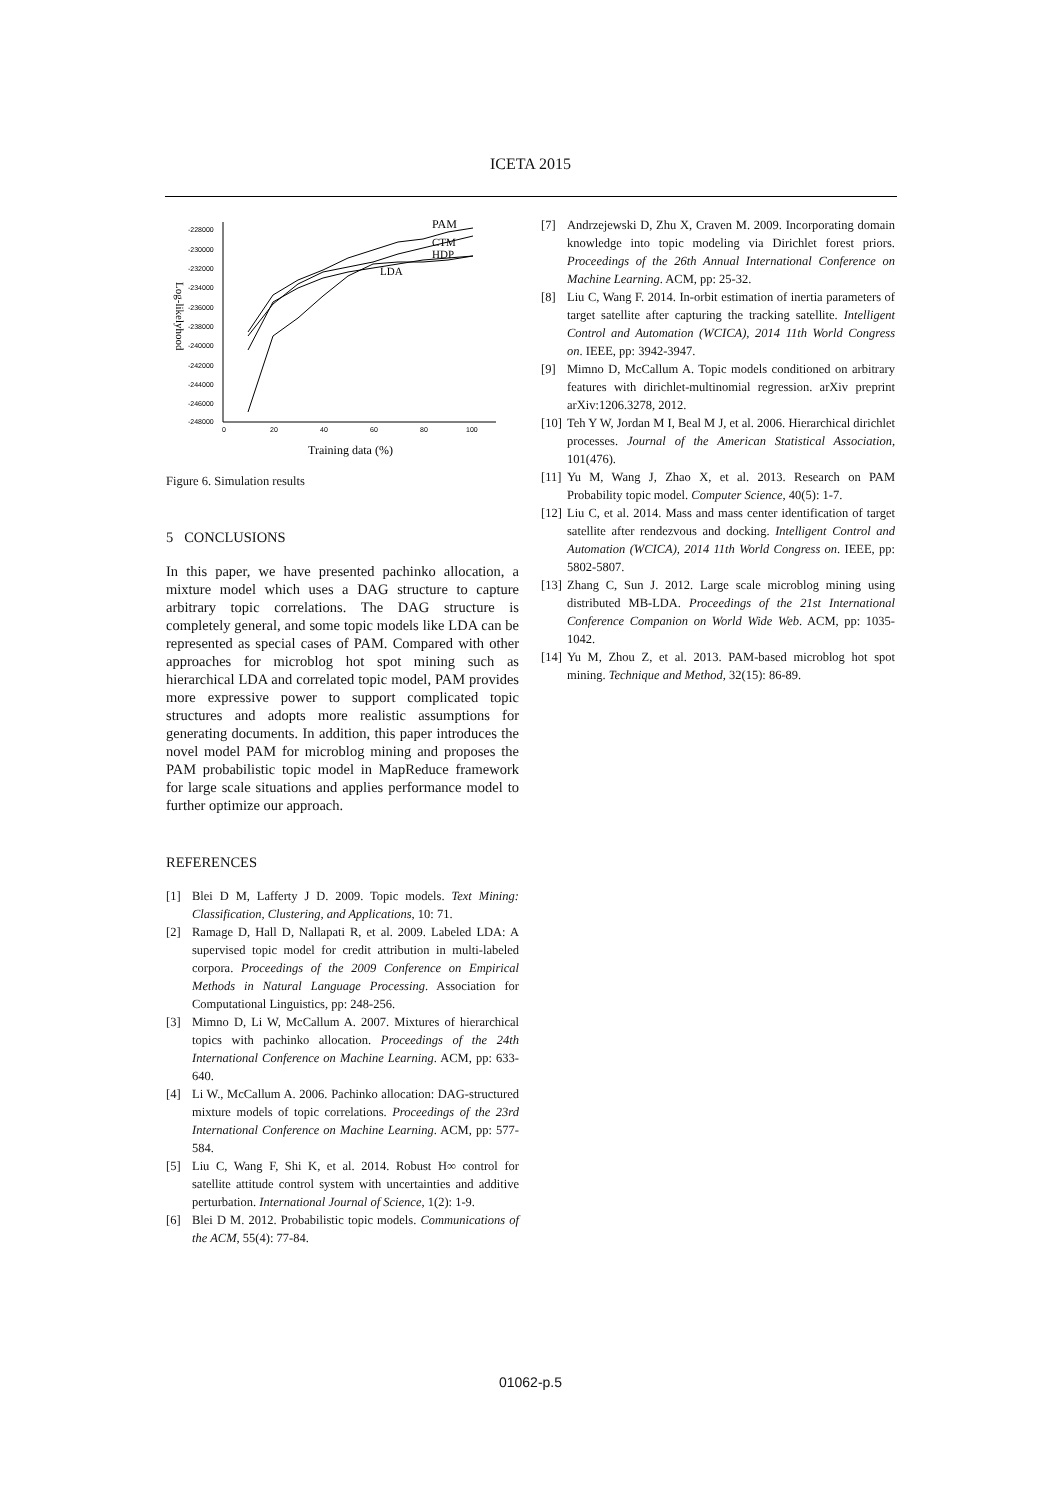ICETA 2015
-228000
-230000
-232000
-234000
-236000
-238000
-240000
-242000
-244000
-246000
-248000
0
20
40
60
80
100
Log-likelyhood
Training data (%)
PAM
CTM
HDP
LDA
Figure 6. Simulation results
5 CONCLUSIONS
In this paper, we have presented pachinko allocation, a mixture model which uses a DAG structure to capture arbitrary topic correlations. The DAG structure is completely general, and some topic models like LDA can be represented as special cases of PAM. Compared with other approaches for microblog hot spot mining such as hierarchical LDA and correlated topic model, PAM provides more expressive power to support complicated topic structures and adopts more realistic assumptions for generating documents. In addition, this paper introduces the novel model PAM for microblog mining and proposes the PAM probabilistic topic model in MapReduce framework for large scale situations and applies performance model to further optimize our approach.
REFERENCES
[1] Blei D M, Lafferty J D. 2009. Topic models. Text Mining: Classification, Clustering, and Applications, 10: 71.
[2] Ramage D, Hall D, Nallapati R, et al. 2009. Labeled LDA: A supervised topic model for credit attribution in multi-labeled corpora. Proceedings of the 2009 Conference on Empirical Methods in Natural Language Processing. Association for Computational Linguistics, pp: 248-256.
[3] Mimno D, Li W, McCallum A. 2007. Mixtures of hierarchical topics with pachinko allocation. Proceedings of the 24th International Conference on Machine Learning. ACM, pp: 633-640.
[4] Li W., McCallum A. 2006. Pachinko allocation: DAG-structured mixture models of topic correlations. Proceedings of the 23rd International Conference on Machine Learning. ACM, pp: 577-584.
[5] Liu C, Wang F, Shi K, et al. 2014. Robust H∞ control for satellite attitude control system with uncertainties and additive perturbation. International Journal of Science, 1(2): 1-9.
[6] Blei D M. 2012. Probabilistic topic models. Communications of the ACM, 55(4): 77-84.
[7] Andrzejewski D, Zhu X, Craven M. 2009. Incorporating domain knowledge into topic modeling via Dirichlet forest priors. Proceedings of the 26th Annual International Conference on Machine Learning. ACM, pp: 25-32.
[8] Liu C, Wang F. 2014. In-orbit estimation of inertia parameters of target satellite after capturing the tracking satellite. Intelligent Control and Automation (WCICA), 2014 11th World Congress on. IEEE, pp: 3942-3947.
[9] Mimno D, McCallum A. Topic models conditioned on arbitrary features with dirichlet-multinomial regression. arXiv preprint arXiv:1206.3278, 2012.
[10] Teh Y W, Jordan M I, Beal M J, et al. 2006. Hierarchical dirichlet processes. Journal of the American Statistical Association, 101(476).
[11] Yu M, Wang J, Zhao X, et al. 2013. Research on PAM Probability topic model. Computer Science, 40(5): 1-7.
[12] Liu C, et al. 2014. Mass and mass center identification of target satellite after rendezvous and docking. Intelligent Control and Automation (WCICA), 2014 11th World Congress on. IEEE, pp: 5802-5807.
[13] Zhang C, Sun J. 2012. Large scale microblog mining using distributed MB-LDA. Proceedings of the 21st International Conference Companion on World Wide Web. ACM, pp: 1035-1042.
[14] Yu M, Zhou Z, et al. 2013. PAM-based microblog hot spot mining. Technique and Method, 32(15): 86-89.
01062-p.5